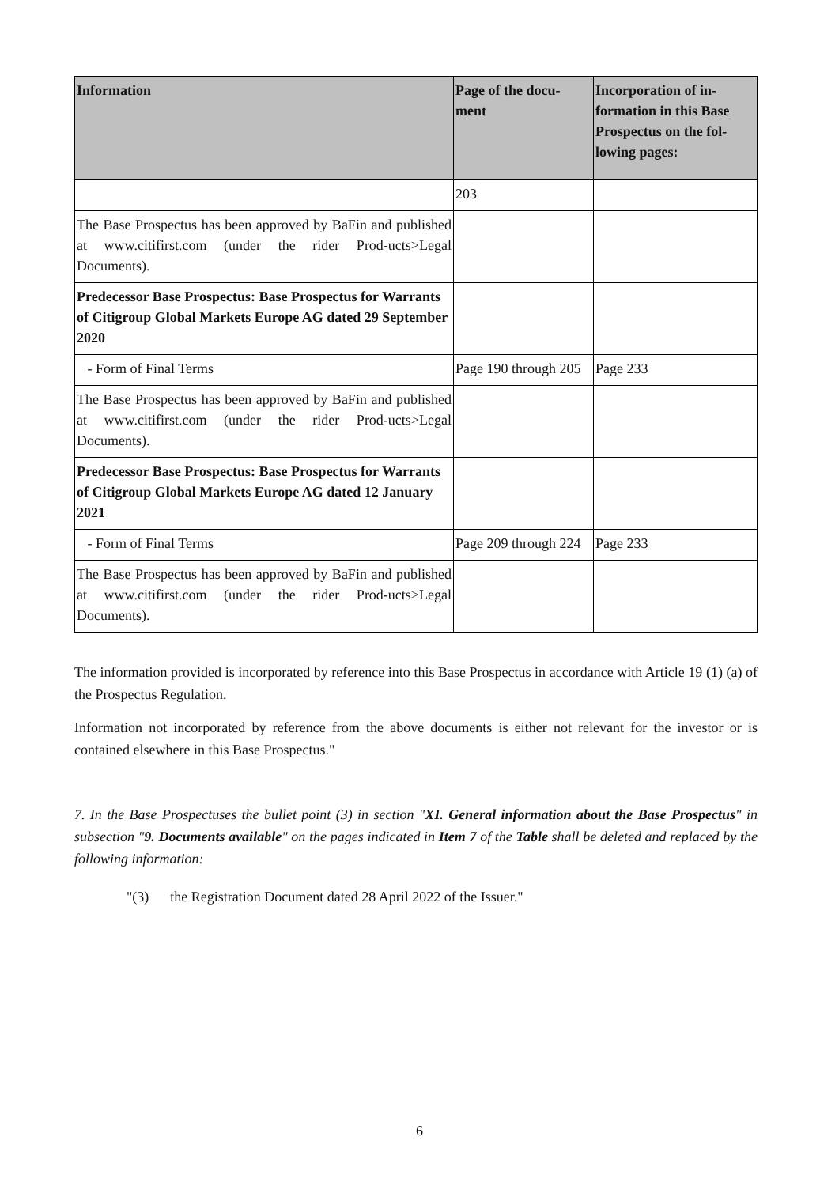| Information | Page of the docu- ment | Incorporation of in- formation in this Base Prospectus on the fol- lowing pages: |
| --- | --- | --- |
| | 203 | |
| The Base Prospectus has been approved by BaFin and published at www.citifirst.com (under the rider Prod-ucts>Legal Documents). | | |
| Predecessor Base Prospectus: Base Prospectus for Warrants of Citigroup Global Markets Europe AG dated 29 September 2020 | | |
| - Form of Final Terms | Page 190 through 205 | Page 233 |
| The Base Prospectus has been approved by BaFin and published at www.citifirst.com (under the rider Prod-ucts>Legal Documents). | | |
| Predecessor Base Prospectus: Base Prospectus for Warrants of Citigroup Global Markets Europe AG dated 12 January 2021 | | |
| - Form of Final Terms | Page 209 through 224 | Page 233 |
| The Base Prospectus has been approved by BaFin and published at www.citifirst.com (under the rider Prod-ucts>Legal Documents). | | |
The information provided is incorporated by reference into this Base Prospectus in accordance with Article 19 (1) (a) of the Prospectus Regulation.
Information not incorporated by reference from the above documents is either not relevant for the investor or is contained elsewhere in this Base Prospectus."
7. In the Base Prospectuses the bullet point (3) in section "XI. General information about the Base Prospectus" in subsection "9. Documents available" on the pages indicated in Item 7 of the Table shall be deleted and replaced by the following information:
"(3) the Registration Document dated 28 April 2022 of the Issuer."
6